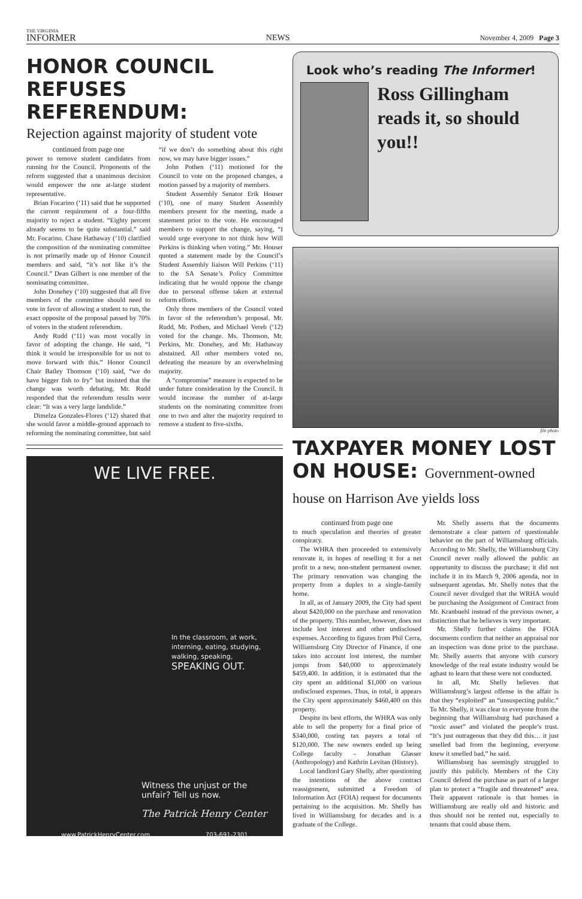THE VIRGINIA
INFORMER
NEWS
November 4, 2009 Page 3
HONOR COUNCIL REFUSES REFERENDUM:
Rejection against majority of student vote
continued from page one
power to remove student candidates from running for the Council. Proponents of the reform suggested that a unanimous decision would empower the one at-large student representative.
Brian Focarino (‘11) said that he supported the current requirement of a four-fifths majority to reject a student. “Eighty percent already seems to be quite substantial.” said Mr. Focarino. Chase Hathaway (‘10) clarified the composition of the nominating committee is not primarily made up of Honor Council members and said, “it’s not like it’s the Council.” Dean Gilbert is one member of the nominating committee.
John Donehey (‘10) suggested that all five members of the committee should need to vote in favor of allowing a student to run, the exact opposite of the proposal passed by 70% of voters in the student referendum.
Andy Rudd (‘11) was most vocally in favor of adopting the change. He said, “I think it would be irresponsible for us not to move forward with this.” Honor Council Chair Bailey Thomson (‘10) said, “we do have bigger fish to fry” but insisted that the change was worth debating. Mr. Rudd responded that the referendum results were clear: “It was a very large landslide.”
Dimelza Gonzales-Flores (‘12) shared that she would favor a middle-ground approach to reforming the nominating committee, but said “if we don’t do something about this right now, we may have bigger issues.”
John Pothen (‘11) motioned for the Council to vote on the proposed changes, a motion passed by a majority of members.
Student Assembly Senator Erik Houser (‘10), one of many Student Assembly members present for the meeting, made a statement prior to the vote. He encouraged members to support the change, saying, “I would urge everyone to not think how Will Perkins is thinking when voting.” Mr. Houser quoted a statement made by the Council’s Student Assembly liaison Will Perkins (‘11) to the SA Senate’s Policy Committee indicating that he would oppose the change due to personal offense taken at external reform efforts.
Only three members of the Council voted in favor of the referendum’s proposal. Mr. Rudd, Mr. Pothen, and Michael Vereb (‘12) voted for the change. Ms. Thomson, Mr. Perkins, Mr. Donehey, and Mr. Hathaway abstained. All other members voted no, defeating the measure by an overwhelming majority.
A “compromise” measure is expected to be under future consideration by the Council. It would increase the number of at-large students on the nominating committee from one to two and alter the majority required to remove a student to five-sixths.
WE LIVE FREE.
In the classroom, at work, interning, eating, studying, walking, speaking,
SPEAKING OUT.
Witness the unjust or the unfair? Tell us now.
The Patrick Henry Center
www.PatrickHenryCenter.com 703-691-2301
Look who’s reading The Informer!
Ross Gillingham reads it, so should you!!
file photo
TAXPAYER MONEY LOST ON HOUSE: Government-owned house on Harrison Ave yields loss
continued from page one
to much speculation and theories of greater conspiracy.
The WHRA then proceeded to extensively renovate it, in hopes of reselling it for a net profit to a new, non-student permanent owner. The primary renovation was changing the property from a duplex to a single-family home.
In all, as of January 2009, the City had spent about $420,000 on the purchase and renovation of the property. This number, however, does not include lost interest and other undisclosed expenses. According to figures from Phil Cerra, Williamsburg City Director of Finance, if one takes into account lost interest, the number jumps from $40,000 to approximately $459,400. In addition, it is estimated that the city spent an additional $1,000 on various undisclosed expenses. Thus, in total, it appears the City spent approximately $460,400 on this property.
Despite its best efforts, the WHRA was only able to sell the property for a final price of $340,000, costing tax payers a total of $120,000. The new owners ended up being College faculty – Jonathan Glasser (Anthropology) and Kathrin Levitan (History).
Local landlord Gary Shelly, after questioning the intentions of the above contract reassignment, submitted a Freedom of Information Act (FOIA) request for documents pertaining to the acquisition. Mr. Shelly has lived in Williamsburg for decades and is a graduate of the College.
Mr. Shelly asserts that the documents demonstrate a clear pattern of questionable behavior on the part of Williamsburg officials. According to Mr. Shelly, the Williamsburg City Council never really allowed the public an opportunity to discuss the purchase; it did not include it in its March 9, 2006 agenda, nor in subsequent agendas. Mr. Shelly notes that the Council never divulged that the WRHA would be purchasing the Assignment of Contract from Mr. Kranbuehl instead of the previous owner, a distinction that he believes is very important.
Mr. Shelly further claims the FOIA documents confirm that neither an appraisal nor an inspection was done prior to the purchase. Mr. Shelly asserts that anyone with cursory knowledge of the real estate industry would be aghast to learn that these were not conducted.
In all, Mr. Shelly believes that Williamsburg’s largest offense in the affair is that they “exploited” an “unsuspecting public.” To Mr. Shelly, it was clear to everyone from the beginning that Williamsburg had purchased a “toxic asset” and violated the people’s trust. “It’s just outrageous that they did this… it just smelled bad from the beginning, everyone knew it smelled bad,” he said.
Williamsburg has seemingly struggled to justify this publicly. Members of the City Council defend the purchase as part of a larger plan to protect a “fragile and threatened” area. Their apparent rationale is that homes in Williamsburg are really old and historic and thus should not be rented out, especially to tenants that could abuse them.